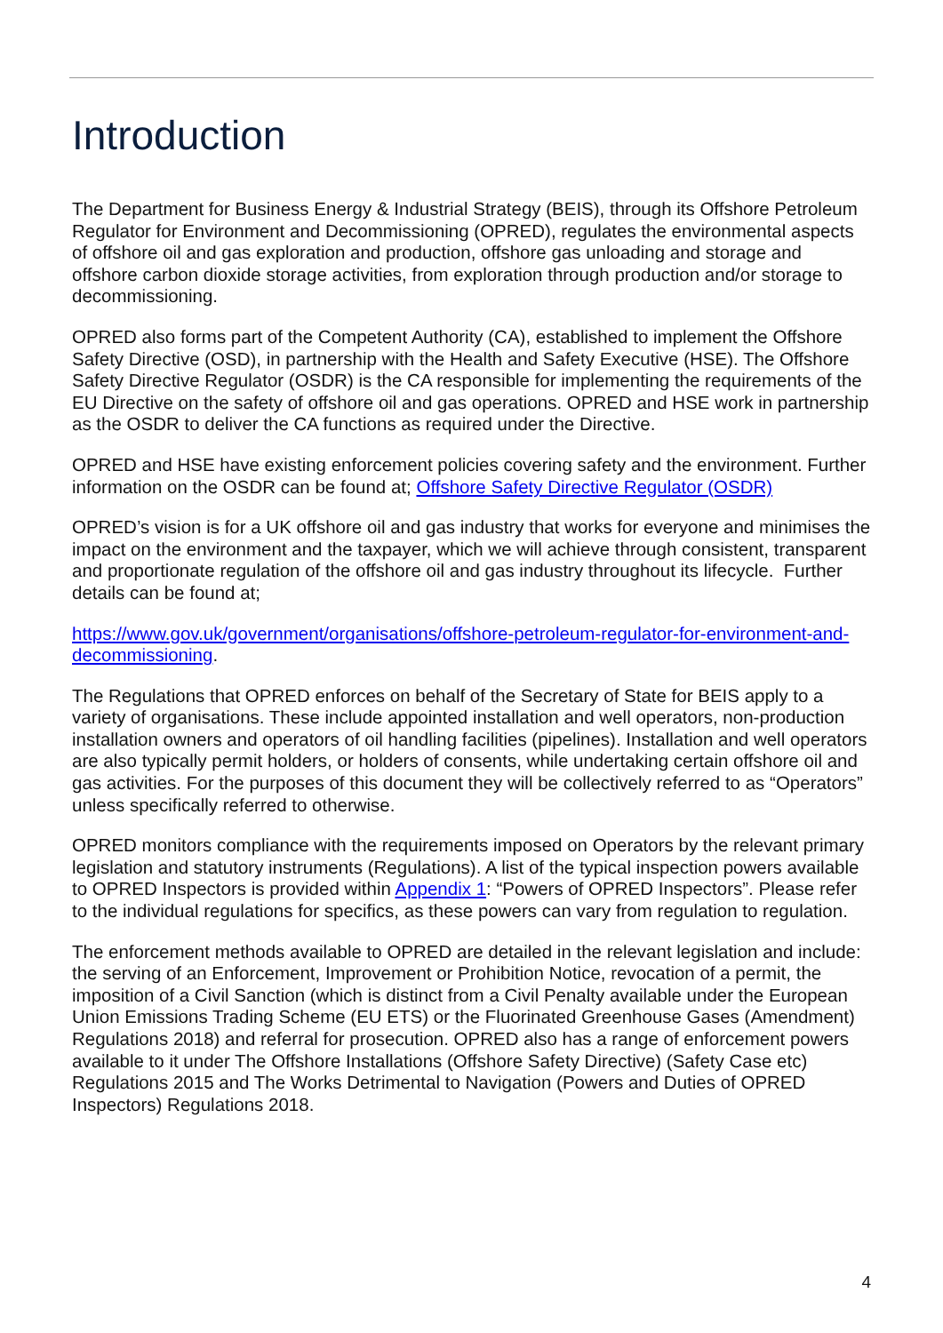Introduction
The Department for Business Energy & Industrial Strategy (BEIS), through its Offshore Petroleum Regulator for Environment and Decommissioning (OPRED), regulates the environmental aspects of offshore oil and gas exploration and production, offshore gas unloading and storage and offshore carbon dioxide storage activities, from exploration through production and/or storage to decommissioning.
OPRED also forms part of the Competent Authority (CA), established to implement the Offshore Safety Directive (OSD), in partnership with the Health and Safety Executive (HSE). The Offshore Safety Directive Regulator (OSDR) is the CA responsible for implementing the requirements of the EU Directive on the safety of offshore oil and gas operations. OPRED and HSE work in partnership as the OSDR to deliver the CA functions as required under the Directive.
OPRED and HSE have existing enforcement policies covering safety and the environment. Further information on the OSDR can be found at; Offshore Safety Directive Regulator (OSDR)
OPRED’s vision is for a UK offshore oil and gas industry that works for everyone and minimises the impact on the environment and the taxpayer, which we will achieve through consistent, transparent and proportionate regulation of the offshore oil and gas industry throughout its lifecycle. Further details can be found at;
https://www.gov.uk/government/organisations/offshore-petroleum-regulator-for-environment-and-decommissioning.
The Regulations that OPRED enforces on behalf of the Secretary of State for BEIS apply to a variety of organisations. These include appointed installation and well operators, non-production installation owners and operators of oil handling facilities (pipelines). Installation and well operators are also typically permit holders, or holders of consents, while undertaking certain offshore oil and gas activities. For the purposes of this document they will be collectively referred to as “Operators” unless specifically referred to otherwise.
OPRED monitors compliance with the requirements imposed on Operators by the relevant primary legislation and statutory instruments (Regulations). A list of the typical inspection powers available to OPRED Inspectors is provided within Appendix 1: “Powers of OPRED Inspectors”. Please refer to the individual regulations for specifics, as these powers can vary from regulation to regulation.
The enforcement methods available to OPRED are detailed in the relevant legislation and include: the serving of an Enforcement, Improvement or Prohibition Notice, revocation of a permit, the imposition of a Civil Sanction (which is distinct from a Civil Penalty available under the European Union Emissions Trading Scheme (EU ETS) or the Fluorinated Greenhouse Gases (Amendment) Regulations 2018) and referral for prosecution. OPRED also has a range of enforcement powers available to it under The Offshore Installations (Offshore Safety Directive) (Safety Case etc) Regulations 2015 and The Works Detrimental to Navigation (Powers and Duties of OPRED Inspectors) Regulations 2018.
4